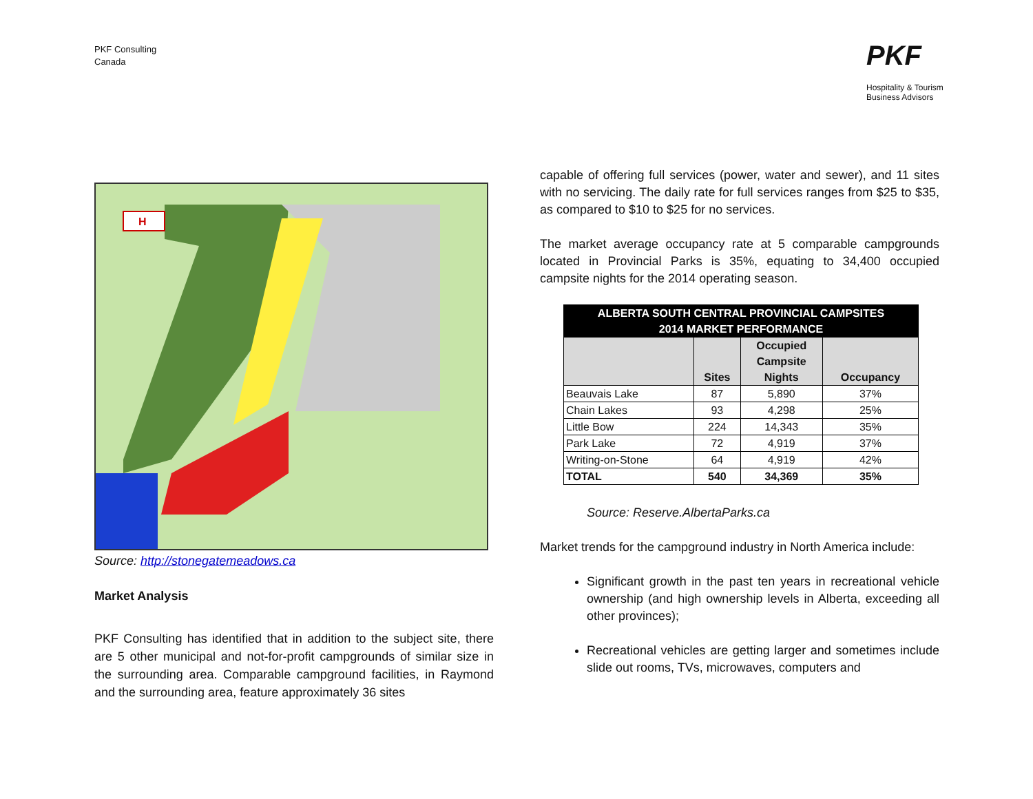PKF Consulting
Canada
PKF
Hospitality & Tourism
Business Advisors
H
Source: http://stonegatemeadows.ca
Market Analysis
PKF Consulting has identified that in addition to the subject site, there are 5 other municipal and not-for-profit campgrounds of similar size in the surrounding area. Comparable campground facilities, in Raymond and the surrounding area, feature approximately 36 sites
capable of offering full services (power, water and sewer), and 11 sites with no servicing. The daily rate for full services ranges from $25 to $35, as compared to $10 to $25 for no services.
The market average occupancy rate at 5 comparable campgrounds located in Provincial Parks is 35%, equating to 34,400 occupied campsite nights for the 2014 operating season.
| ALBERTA SOUTH CENTRAL PROVINCIAL CAMPSITES 2014 MARKET PERFORMANCE | | | |
| --- | --- | --- | --- |
| | Sites | Occupied Campsite Nights | Occupancy |
| Beauvais Lake | 87 | 5,890 | 37% |
| Chain Lakes | 93 | 4,298 | 25% |
| Little Bow | 224 | 14,343 | 35% |
| Park Lake | 72 | 4,919 | 37% |
| Writing-on-Stone | 64 | 4,919 | 42% |
| TOTAL | 540 | 34,369 | 35% |
Source: Reserve.AlbertaParks.ca
Market trends for the campground industry in North America include:
Significant growth in the past ten years in recreational vehicle ownership (and high ownership levels in Alberta, exceeding all other provinces);
Recreational vehicles are getting larger and sometimes include slide out rooms, TVs, microwaves, computers and